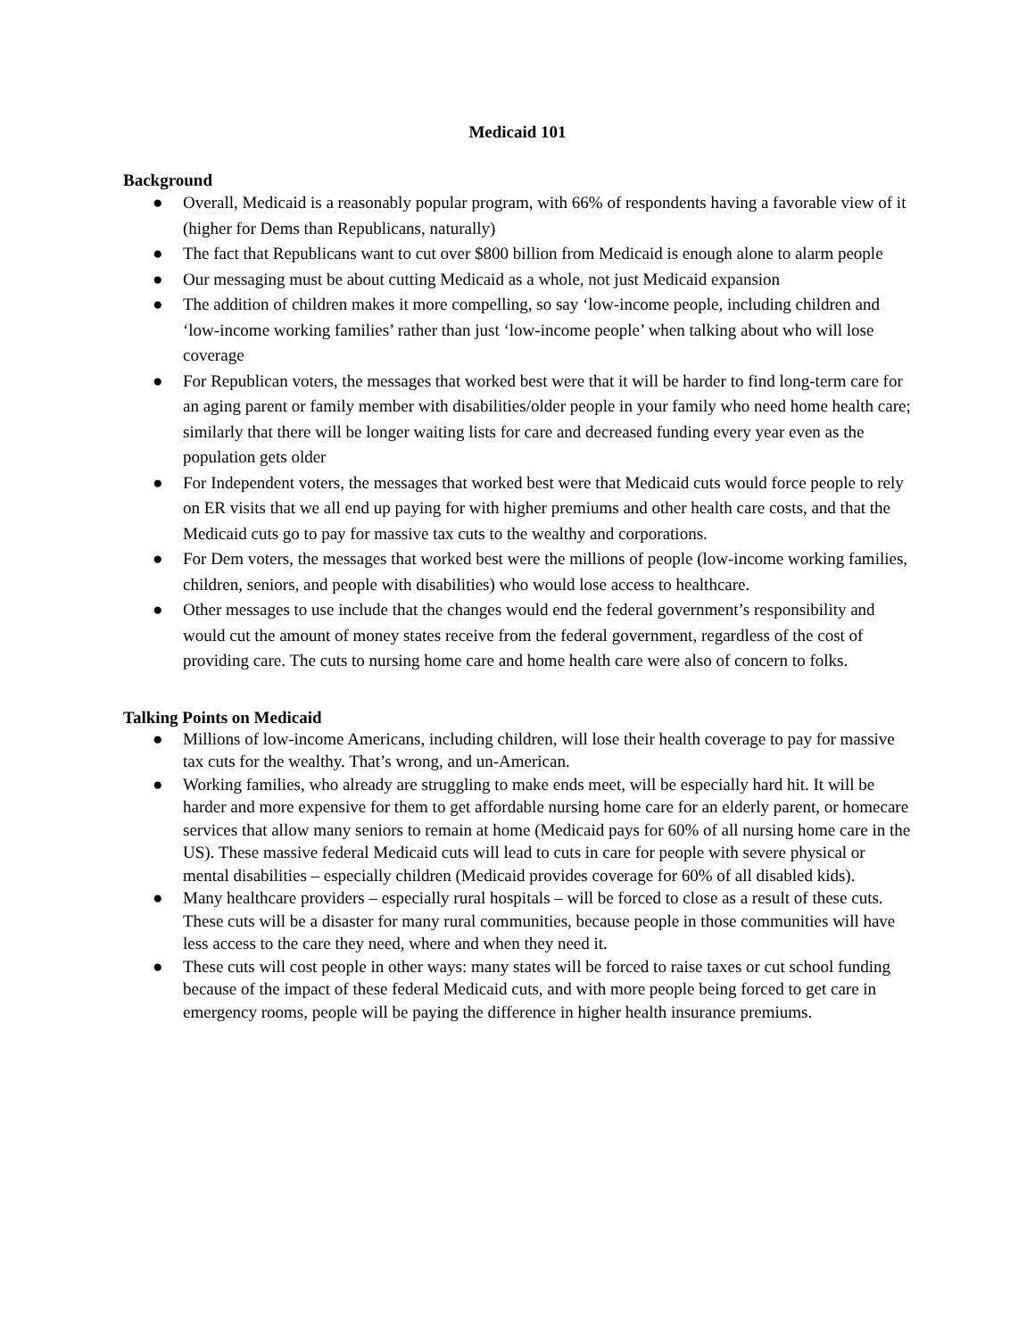Medicaid 101
Background
● Overall, Medicaid is a reasonably popular program, with 66% of respondents having a favorable view of it (higher for Dems than Republicans, naturally)
● The fact that Republicans want to cut over $800 billion from Medicaid is enough alone to alarm people
● Our messaging must be about cutting Medicaid as a whole, not just Medicaid expansion
● The addition of children makes it more compelling, so say ‘low-income people, including children and ‘low-income working families’ rather than just ‘low-income people’ when talking about who will lose coverage
● For Republican voters, the messages that worked best were that it will be harder to find long-term care for an aging parent or family member with disabilities/older people in your family who need home health care; similarly that there will be longer waiting lists for care and decreased funding every year even as the population gets older
● For Independent voters, the messages that worked best were that Medicaid cuts would force people to rely on ER visits that we all end up paying for with higher premiums and other health care costs, and that the Medicaid cuts go to pay for massive tax cuts to the wealthy and corporations.
● For Dem voters, the messages that worked best were the millions of people (low-income working families, children, seniors, and people with disabilities) who would lose access to healthcare.
● Other messages to use include that the changes would end the federal government’s responsibility and would cut the amount of money states receive from the federal government, regardless of the cost of providing care. The cuts to nursing home care and home health care were also of concern to folks.
Talking Points on Medicaid
● Millions of low-income Americans, including children, will lose their health coverage to pay for massive tax cuts for the wealthy. That’s wrong, and un-American.
● Working families, who already are struggling to make ends meet, will be especially hard hit. It will be harder and more expensive for them to get affordable nursing home care for an elderly parent, or homecare services that allow many seniors to remain at home (Medicaid pays for 60% of all nursing home care in the US). These massive federal Medicaid cuts will lead to cuts in care for people with severe physical or mental disabilities – especially children (Medicaid provides coverage for 60% of all disabled kids).
● Many healthcare providers – especially rural hospitals – will be forced to close as a result of these cuts. These cuts will be a disaster for many rural communities, because people in those communities will have less access to the care they need, where and when they need it.
● These cuts will cost people in other ways: many states will be forced to raise taxes or cut school funding because of the impact of these federal Medicaid cuts, and with more people being forced to get care in emergency rooms, people will be paying the difference in higher health insurance premiums.